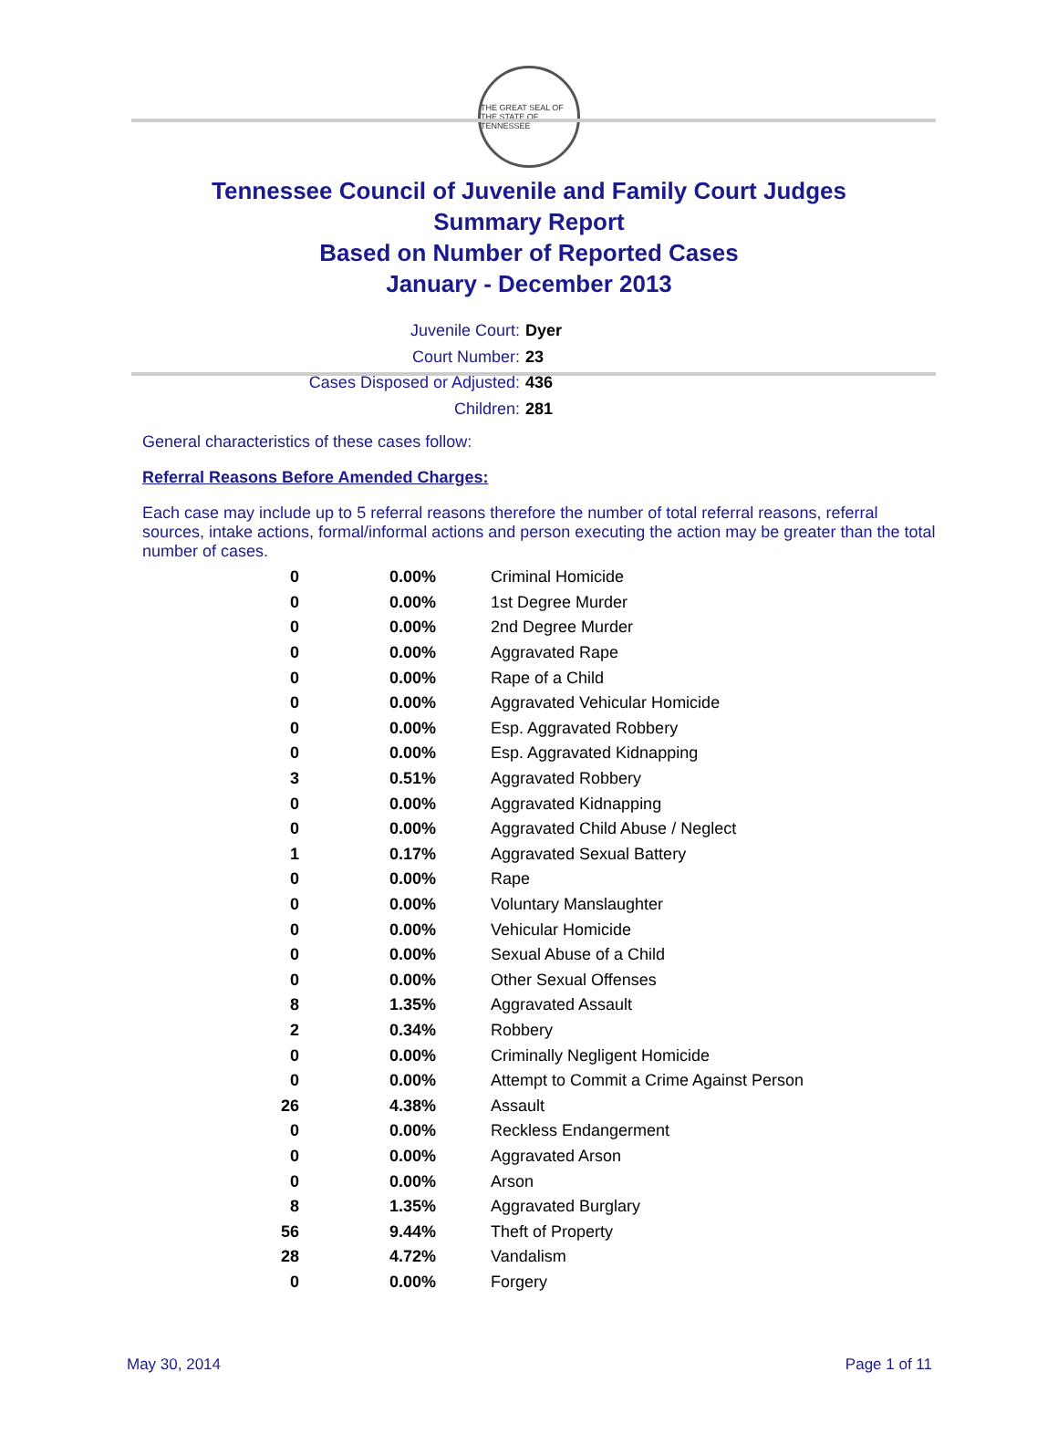THE GREAT SEAL OF THE STATE OF TENNESSEE
Tennessee Council of Juvenile and Family Court Judges
Summary Report
Based on Number of Reported Cases
January - December 2013
Juvenile Court: Dyer
Court Number: 23
Cases Disposed or Adjusted: 436
Children: 281
General characteristics of these cases follow:
Referral Reasons Before Amended Charges:
Each case may include up to 5 referral reasons therefore the number of total referral reasons, referral sources, intake actions, formal/informal actions and person executing the action may be greater than the total number of cases.
| 0 | 0.00% | Criminal Homicide |
| 0 | 0.00% | 1st Degree Murder |
| 0 | 0.00% | 2nd Degree Murder |
| 0 | 0.00% | Aggravated Rape |
| 0 | 0.00% | Rape of a Child |
| 0 | 0.00% | Aggravated Vehicular Homicide |
| 0 | 0.00% | Esp. Aggravated Robbery |
| 0 | 0.00% | Esp. Aggravated Kidnapping |
| 3 | 0.51% | Aggravated Robbery |
| 0 | 0.00% | Aggravated Kidnapping |
| 0 | 0.00% | Aggravated Child Abuse / Neglect |
| 1 | 0.17% | Aggravated Sexual Battery |
| 0 | 0.00% | Rape |
| 0 | 0.00% | Voluntary Manslaughter |
| 0 | 0.00% | Vehicular Homicide |
| 0 | 0.00% | Sexual Abuse of a Child |
| 0 | 0.00% | Other Sexual Offenses |
| 8 | 1.35% | Aggravated Assault |
| 2 | 0.34% | Robbery |
| 0 | 0.00% | Criminally Negligent Homicide |
| 0 | 0.00% | Attempt to Commit a Crime Against Person |
| 26 | 4.38% | Assault |
| 0 | 0.00% | Reckless Endangerment |
| 0 | 0.00% | Aggravated Arson |
| 0 | 0.00% | Arson |
| 8 | 1.35% | Aggravated Burglary |
| 56 | 9.44% | Theft of Property |
| 28 | 4.72% | Vandalism |
| 0 | 0.00% | Forgery |
May 30, 2014 Page 1 of 11